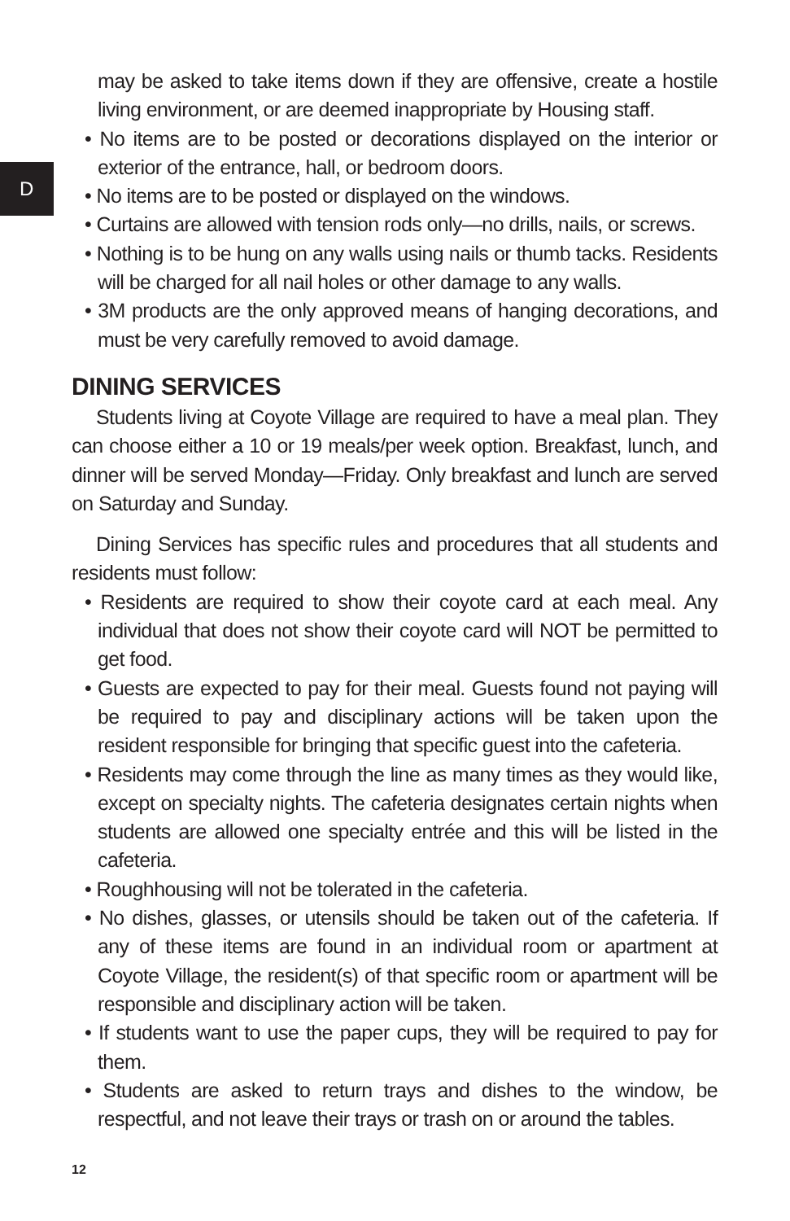D
may be asked to take items down if they are offensive, create a hostile living environment, or are deemed inappropriate by Housing staff.
• No items are to be posted or decorations displayed on the interior or exterior of the entrance, hall, or bedroom doors.
• No items are to be posted or displayed on the windows.
• Curtains are allowed with tension rods only—no drills, nails, or screws.
• Nothing is to be hung on any walls using nails or thumb tacks. Residents will be charged for all nail holes or other damage to any walls.
• 3M products are the only approved means of hanging decorations, and must be very carefully removed to avoid damage.
DINING SERVICES
Students living at Coyote Village are required to have a meal plan. They can choose either a 10 or 19 meals/per week option. Breakfast, lunch, and dinner will be served Monday—Friday. Only breakfast and lunch are served on Saturday and Sunday.
Dining Services has specific rules and procedures that all students and residents must follow:
• Residents are required to show their coyote card at each meal. Any individual that does not show their coyote card will NOT be permitted to get food.
• Guests are expected to pay for their meal. Guests found not paying will be required to pay and disciplinary actions will be taken upon the resident responsible for bringing that specific guest into the cafeteria.
• Residents may come through the line as many times as they would like, except on specialty nights. The cafeteria designates certain nights when students are allowed one specialty entrée and this will be listed in the cafeteria.
• Roughhousing will not be tolerated in the cafeteria.
• No dishes, glasses, or utensils should be taken out of the cafeteria. If any of these items are found in an individual room or apartment at Coyote Village, the resident(s) of that specific room or apartment will be responsible and disciplinary action will be taken.
• If students want to use the paper cups, they will be required to pay for them.
• Students are asked to return trays and dishes to the window, be respectful, and not leave their trays or trash on or around the tables.
12